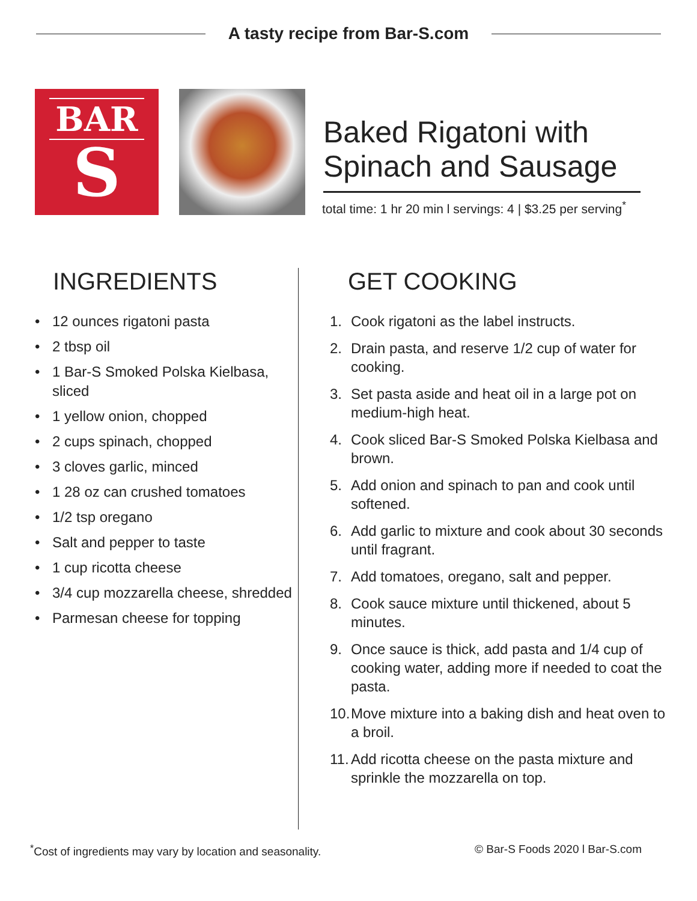A tasty recipe from Bar-S.com
BAR
S
Baked Rigatoni with Spinach and Sausage
total time: 1 hr 20 min l servings: 4 | $3.25 per serving<sup>*</sup>
INGREDIENTS
• 12 ounces rigatoni pasta
• 2 tbsp oil
• 1 Bar-S Smoked Polska Kielbasa, sliced
• 1 yellow onion, chopped
• 2 cups spinach, chopped
• 3 cloves garlic, minced
• 1 28 oz can crushed tomatoes
• 1/2 tsp oregano
• Salt and pepper to taste
• 1 cup ricotta cheese
• 3/4 cup mozzarella cheese, shredded
• Parmesan cheese for topping
GET COOKING
1. Cook rigatoni as the label instructs.
2. Drain pasta, and reserve 1/2 cup of water for cooking.
3. Set pasta aside and heat oil in a large pot on medium-high heat.
4. Cook sliced Bar-S Smoked Polska Kielbasa and brown.
5. Add onion and spinach to pan and cook until softened.
6. Add garlic to mixture and cook about 30 seconds until fragrant.
7. Add tomatoes, oregano, salt and pepper.
8. Cook sauce mixture until thickened, about 5 minutes.
9. Once sauce is thick, add pasta and 1/4 cup of cooking water, adding more if needed to coat the pasta.
10. Move mixture into a baking dish and heat oven to a broil.
11. Add ricotta cheese on the pasta mixture and sprinkle the mozzarella on top.
<sup>*</sup> Cost of ingredients may vary by location and seasonality. © Bar-S Foods 2020 l Bar-S.com